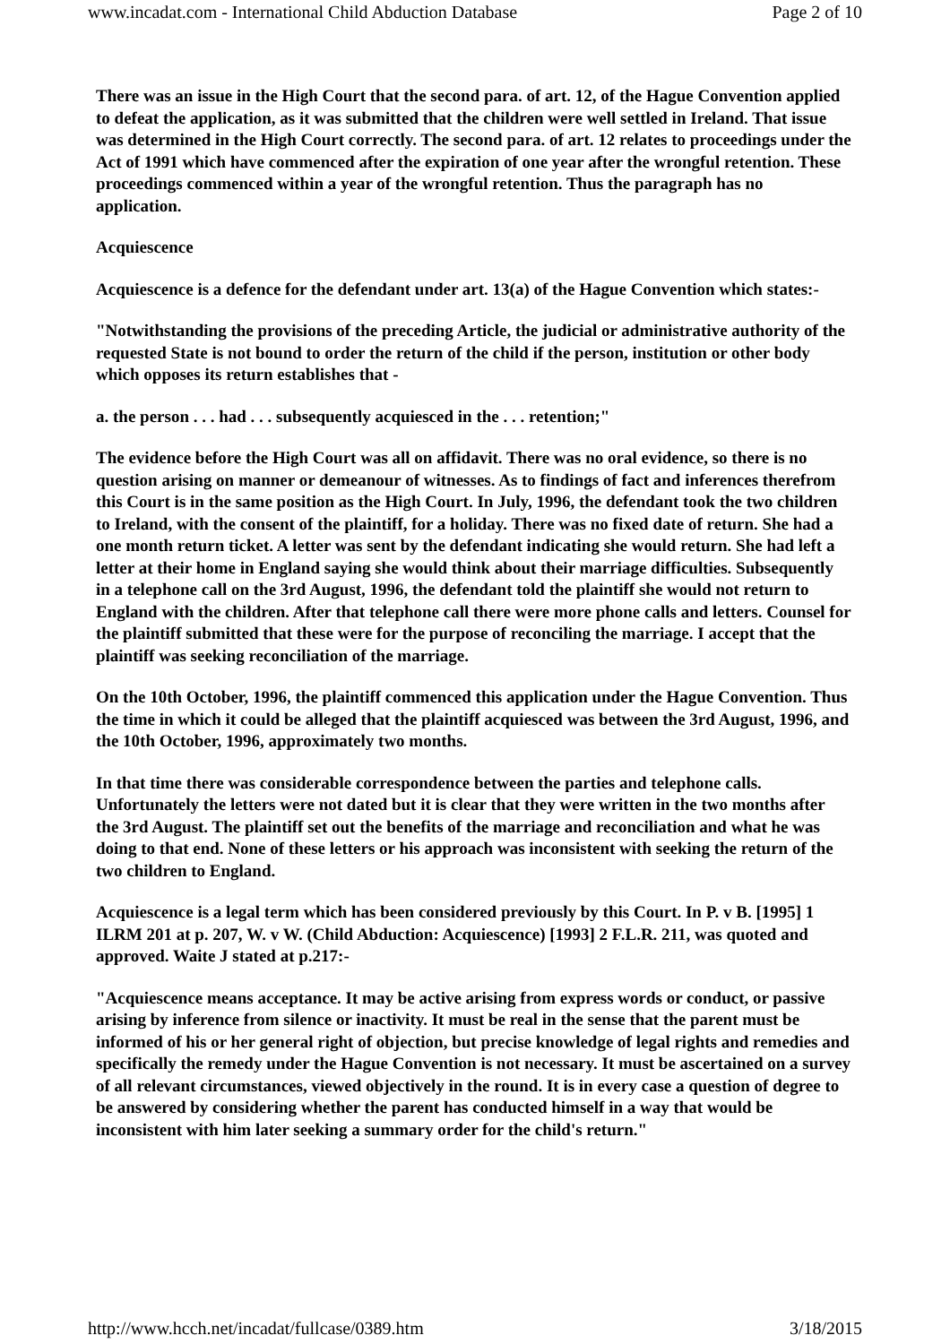www.incadat.com - International Child Abduction Database Page 2 of 10
There was an issue in the High Court that the second para. of art. 12, of the Hague Convention applied to defeat the application, as it was submitted that the children were well settled in Ireland. That issue was determined in the High Court correctly. The second para. of art. 12 relates to proceedings under the Act of 1991 which have commenced after the expiration of one year after the wrongful retention. These proceedings commenced within a year of the wrongful retention. Thus the paragraph has no application.
Acquiescence
Acquiescence is a defence for the defendant under art. 13(a) of the Hague Convention which states:-
"Notwithstanding the provisions of the preceding Article, the judicial or administrative authority of the requested State is not bound to order the return of the child if the person, institution or other body which opposes its return establishes that -
a. the person . . . had . . . subsequently acquiesced in the . . . retention;"
The evidence before the High Court was all on affidavit. There was no oral evidence, so there is no question arising on manner or demeanour of witnesses. As to findings of fact and inferences therefrom this Court is in the same position as the High Court. In July, 1996, the defendant took the two children to Ireland, with the consent of the plaintiff, for a holiday. There was no fixed date of return. She had a one month return ticket. A letter was sent by the defendant indicating she would return. She had left a letter at their home in England saying she would think about their marriage difficulties. Subsequently in a telephone call on the 3rd August, 1996, the defendant told the plaintiff she would not return to England with the children. After that telephone call there were more phone calls and letters. Counsel for the plaintiff submitted that these were for the purpose of reconciling the marriage. I accept that the plaintiff was seeking reconciliation of the marriage.
On the 10th October, 1996, the plaintiff commenced this application under the Hague Convention. Thus the time in which it could be alleged that the plaintiff acquiesced was between the 3rd August, 1996, and the 10th October, 1996, approximately two months.
In that time there was considerable correspondence between the parties and telephone calls. Unfortunately the letters were not dated but it is clear that they were written in the two months after the 3rd August. The plaintiff set out the benefits of the marriage and reconciliation and what he was doing to that end. None of these letters or his approach was inconsistent with seeking the return of the two children to England.
Acquiescence is a legal term which has been considered previously by this Court. In P. v B. [1995] 1 ILRM 201 at p. 207, W. v W. (Child Abduction: Acquiescence) [1993] 2 F.L.R. 211, was quoted and approved. Waite J stated at p.217:-
"Acquiescence means acceptance. It may be active arising from express words or conduct, or passive arising by inference from silence or inactivity. It must be real in the sense that the parent must be informed of his or her general right of objection, but precise knowledge of legal rights and remedies and specifically the remedy under the Hague Convention is not necessary. It must be ascertained on a survey of all relevant circumstances, viewed objectively in the round. It is in every case a question of degree to be answered by considering whether the parent has conducted himself in a way that would be inconsistent with him later seeking a summary order for the child's return."
http://www.hcch.net/incadat/fullcase/0389.htm 3/18/2015